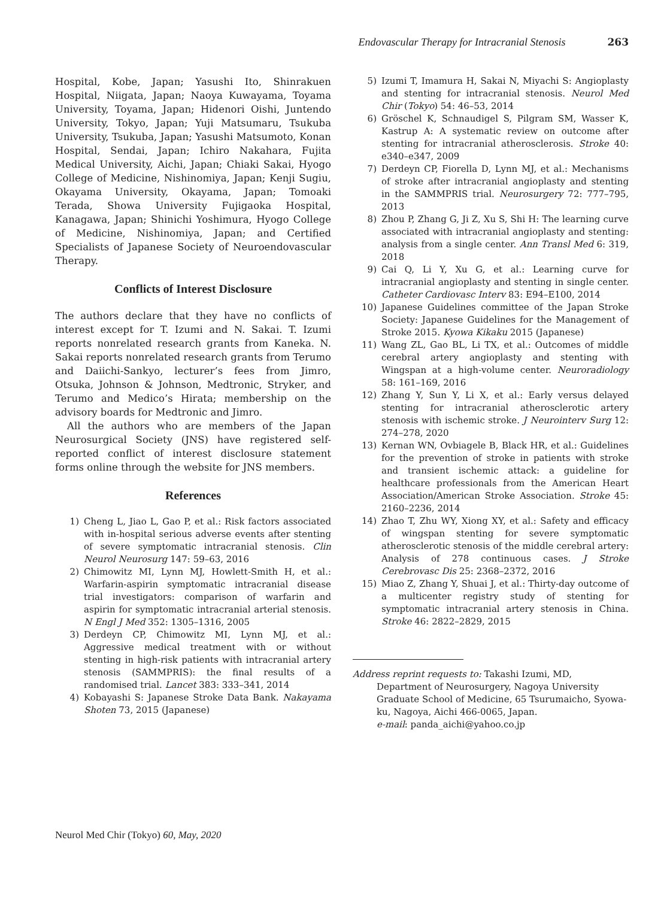Endovascular Therapy for Intracranial Stenosis 263
Hospital, Kobe, Japan; Yasushi Ito, Shinrakuen Hospital, Niigata, Japan; Naoya Kuwayama, Toyama University, Toyama, Japan; Hidenori Oishi, Juntendo University, Tokyo, Japan; Yuji Matsumaru, Tsukuba University, Tsukuba, Japan; Yasushi Matsumoto, Konan Hospital, Sendai, Japan; Ichiro Nakahara, Fujita Medical University, Aichi, Japan; Chiaki Sakai, Hyogo College of Medicine, Nishinomiya, Japan; Kenji Sugiu, Okayama University, Okayama, Japan; Tomoaki Terada, Showa University Fujigaoka Hospital, Kanagawa, Japan; Shinichi Yoshimura, Hyogo College of Medicine, Nishinomiya, Japan; and Certified Specialists of Japanese Society of Neuroendovascular Therapy.
Conflicts of Interest Disclosure
The authors declare that they have no conflicts of interest except for T. Izumi and N. Sakai. T. Izumi reports nonrelated research grants from Kaneka. N. Sakai reports nonrelated research grants from Terumo and Daiichi-Sankyo, lecturer’s fees from Jimro, Otsuka, Johnson & Johnson, Medtronic, Stryker, and Terumo and Medico’s Hirata; membership on the advisory boards for Medtronic and Jimro.
All the authors who are members of the Japan Neurosurgical Society (JNS) have registered self-reported conflict of interest disclosure statement forms online through the website for JNS members.
References
1) Cheng L, Jiao L, Gao P, et al.: Risk factors associated with in-hospital serious adverse events after stenting of severe symptomatic intracranial stenosis. Clin Neurol Neurosurg 147: 59–63, 2016
2) Chimowitz MI, Lynn MJ, Howlett-Smith H, et al.: Warfarin-aspirin symptomatic intracranial disease trial investigators: comparison of warfarin and aspirin for symptomatic intracranial arterial stenosis. N Engl J Med 352: 1305–1316, 2005
3) Derdeyn CP, Chimowitz MI, Lynn MJ, et al.: Aggressive medical treatment with or without stenting in high-risk patients with intracranial artery stenosis (SAMMPRIS): the final results of a randomised trial. Lancet 383: 333–341, 2014
4) Kobayashi S: Japanese Stroke Data Bank. Nakayama Shoten 73, 2015 (Japanese)
5) Izumi T, Imamura H, Sakai N, Miyachi S: Angioplasty and stenting for intracranial stenosis. Neurol Med Chir (Tokyo) 54: 46–53, 2014
6) Gröschel K, Schnaudigel S, Pilgram SM, Wasser K, Kastrup A: A systematic review on outcome after stenting for intracranial atherosclerosis. Stroke 40: e340–e347, 2009
7) Derdeyn CP, Fiorella D, Lynn MJ, et al.: Mechanisms of stroke after intracranial angioplasty and stenting in the SAMMPRIS trial. Neurosurgery 72: 777–795, 2013
8) Zhou P, Zhang G, Ji Z, Xu S, Shi H: The learning curve associated with intracranial angioplasty and stenting: analysis from a single center. Ann Transl Med 6: 319, 2018
9) Cai Q, Li Y, Xu G, et al.: Learning curve for intracranial angioplasty and stenting in single center. Catheter Cardiovasc Interv 83: E94–E100, 2014
10) Japanese Guidelines committee of the Japan Stroke Society: Japanese Guidelines for the Management of Stroke 2015. Kyowa Kikaku 2015 (Japanese)
11) Wang ZL, Gao BL, Li TX, et al.: Outcomes of middle cerebral artery angioplasty and stenting with Wingspan at a high-volume center. Neuroradiology 58: 161–169, 2016
12) Zhang Y, Sun Y, Li X, et al.: Early versus delayed stenting for intracranial atherosclerotic artery stenosis with ischemic stroke. J Neurointerv Surg 12: 274–278, 2020
13) Kernan WN, Ovbiagele B, Black HR, et al.: Guidelines for the prevention of stroke in patients with stroke and transient ischemic attack: a guideline for healthcare professionals from the American Heart Association/American Stroke Association. Stroke 45: 2160–2236, 2014
14) Zhao T, Zhu WY, Xiong XY, et al.: Safety and efficacy of wingspan stenting for severe symptomatic atherosclerotic stenosis of the middle cerebral artery: Analysis of 278 continuous cases. J Stroke Cerebrovasc Dis 25: 2368–2372, 2016
15) Miao Z, Zhang Y, Shuai J, et al.: Thirty-day outcome of a multicenter registry study of stenting for symptomatic intracranial artery stenosis in China. Stroke 46: 2822–2829, 2015
Address reprint requests to: Takashi Izumi, MD, Department of Neurosurgery, Nagoya University Graduate School of Medicine, 65 Tsurumaicho, Syowa-ku, Nagoya, Aichi 466-0065, Japan.
e-mail: panda_aichi@yahoo.co.jp
Neurol Med Chir (Tokyo) 60, May, 2020